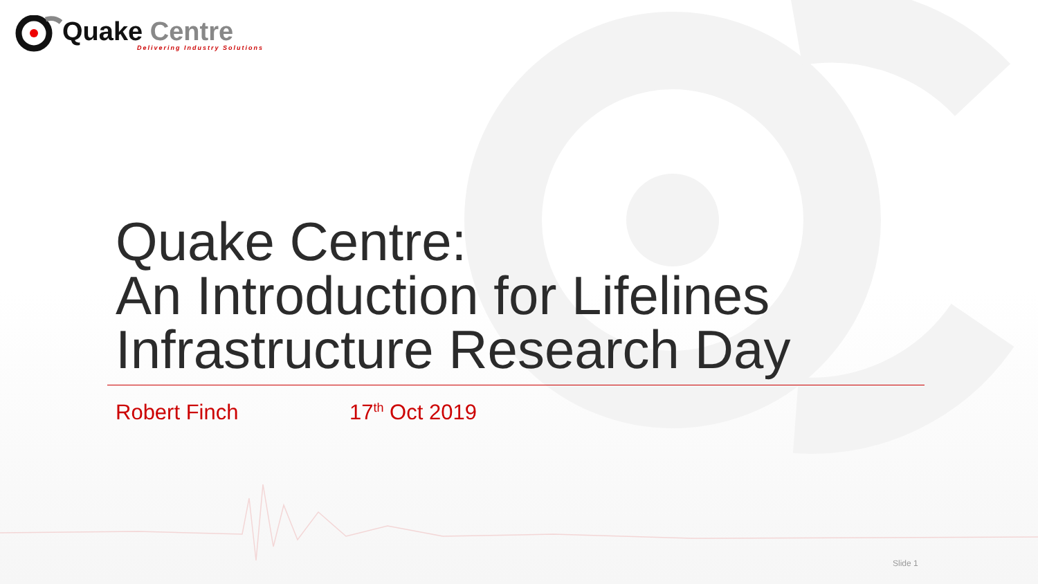Quake Centre
Delivering Industry Solutions
Quake Centre:
An Introduction for Lifelines
Infrastructure Research Day
Robert Finch 17<sup>th</sup> Oct 2019
Slide 1